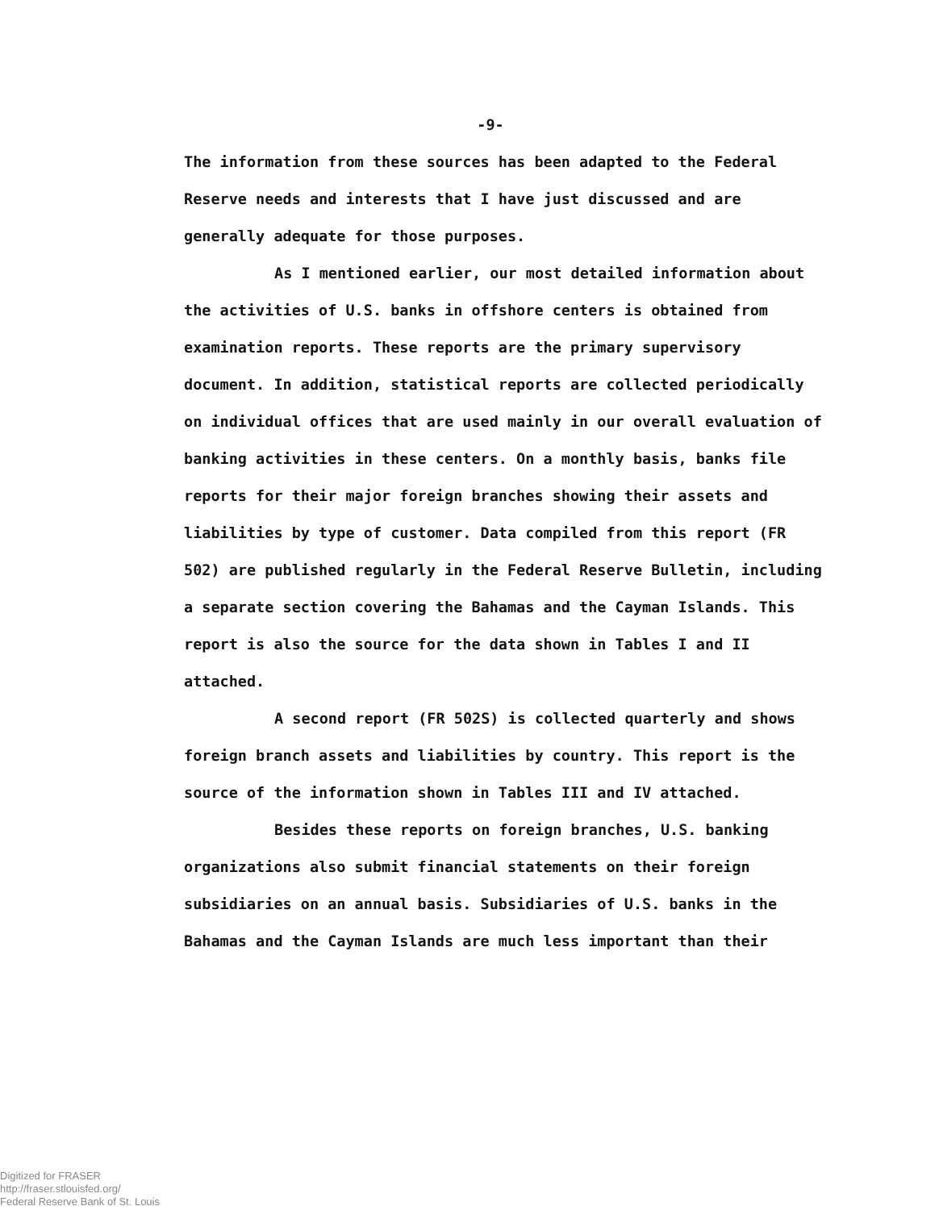-9-
The information from these sources has been adapted to the Federal Reserve needs and interests that I have just discussed and are generally adequate for those purposes.
As I mentioned earlier, our most detailed information about the activities of U.S. banks in offshore centers is obtained from examination reports. These reports are the primary supervisory document. In addition, statistical reports are collected periodically on individual offices that are used mainly in our overall evaluation of banking activities in these centers. On a monthly basis, banks file reports for their major foreign branches showing their assets and liabilities by type of customer. Data compiled from this report (FR 502) are published regularly in the Federal Reserve Bulletin, including a separate section covering the Bahamas and the Cayman Islands. This report is also the source for the data shown in Tables I and II attached.
A second report (FR 502S) is collected quarterly and shows foreign branch assets and liabilities by country. This report is the source of the information shown in Tables III and IV attached.
Besides these reports on foreign branches, U.S. banking organizations also submit financial statements on their foreign subsidiaries on an annual basis. Subsidiaries of U.S. banks in the Bahamas and the Cayman Islands are much less important than their
Digitized for FRASER
http://fraser.stlouisfed.org/
Federal Reserve Bank of St. Louis